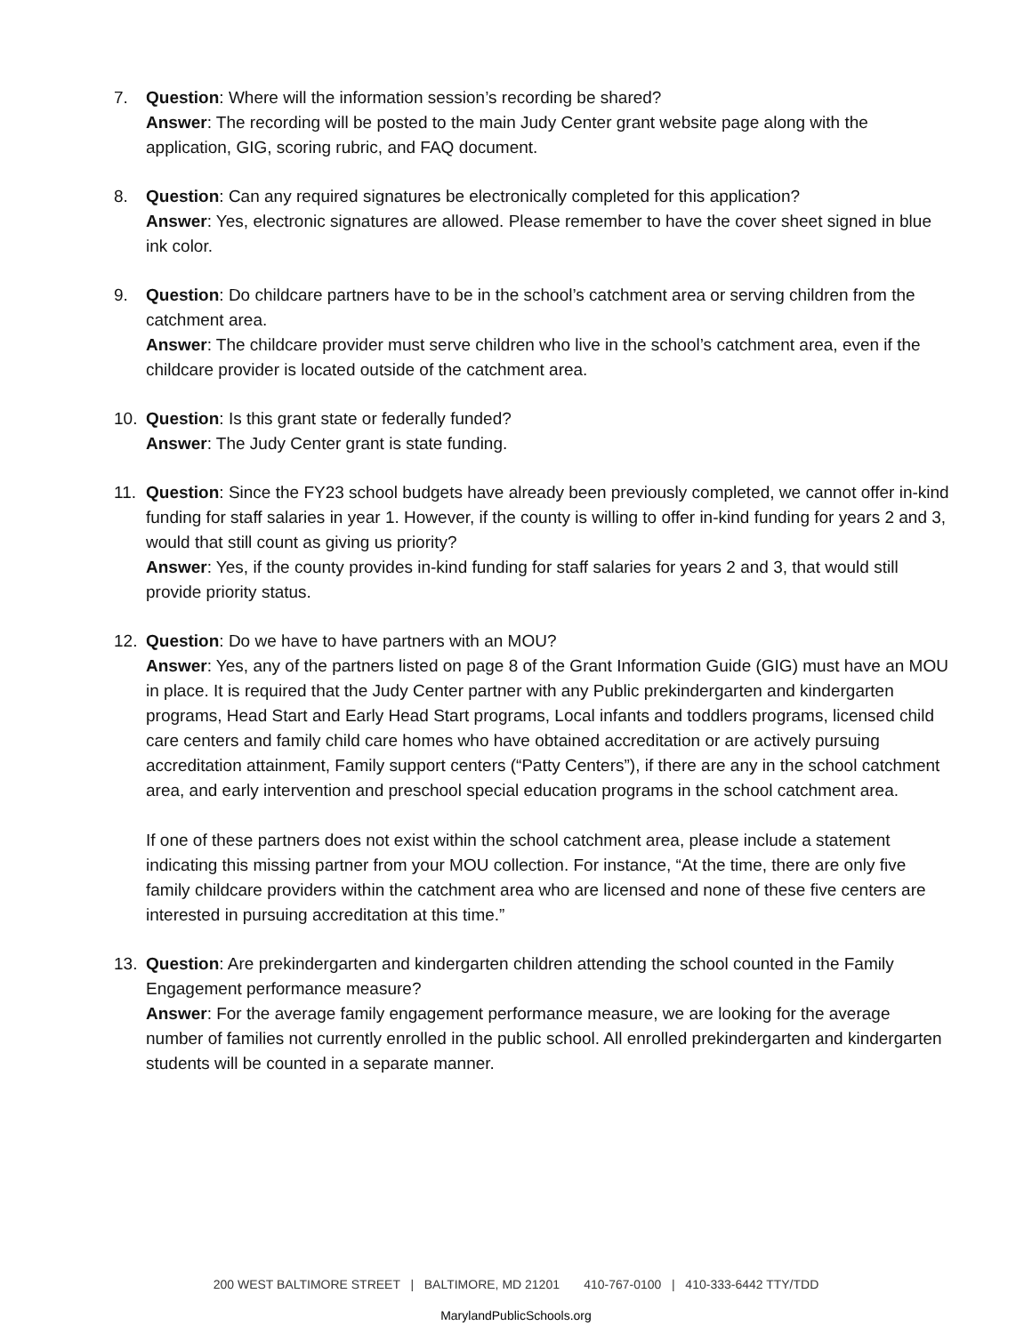7. Question: Where will the information session’s recording be shared?
Answer: The recording will be posted to the main Judy Center grant website page along with the application, GIG, scoring rubric, and FAQ document.
8. Question: Can any required signatures be electronically completed for this application?
Answer: Yes, electronic signatures are allowed. Please remember to have the cover sheet signed in blue ink color.
9. Question: Do childcare partners have to be in the school’s catchment area or serving children from the catchment area.
Answer: The childcare provider must serve children who live in the school’s catchment area, even if the childcare provider is located outside of the catchment area.
10. Question: Is this grant state or federally funded?
Answer: The Judy Center grant is state funding.
11. Question: Since the FY23 school budgets have already been previously completed, we cannot offer in-kind funding for staff salaries in year 1. However, if the county is willing to offer in-kind funding for years 2 and 3, would that still count as giving us priority?
Answer: Yes, if the county provides in-kind funding for staff salaries for years 2 and 3, that would still provide priority status.
12. Question: Do we have to have partners with an MOU?
Answer: Yes, any of the partners listed on page 8 of the Grant Information Guide (GIG) must have an MOU in place. It is required that the Judy Center partner with any Public prekindergarten and kindergarten programs, Head Start and Early Head Start programs, Local infants and toddlers programs, licensed child care centers and family child care homes who have obtained accreditation or are actively pursuing accreditation attainment, Family support centers (“Patty Centers”), if there are any in the school catchment area, and early intervention and preschool special education programs in the school catchment area.
If one of these partners does not exist within the school catchment area, please include a statement indicating this missing partner from your MOU collection. For instance, “At the time, there are only five family childcare providers within the catchment area who are licensed and none of these five centers are interested in pursuing accreditation at this time.”
13. Question: Are prekindergarten and kindergarten children attending the school counted in the Family Engagement performance measure?
Answer: For the average family engagement performance measure, we are looking for the average number of families not currently enrolled in the public school. All enrolled prekindergarten and kindergarten students will be counted in a separate manner.
200 WEST BALTIMORE STREET | BALTIMORE, MD 21201 410-767-0100 | 410-333-6442 TTY/TDD
MarylandPublicSchools.org